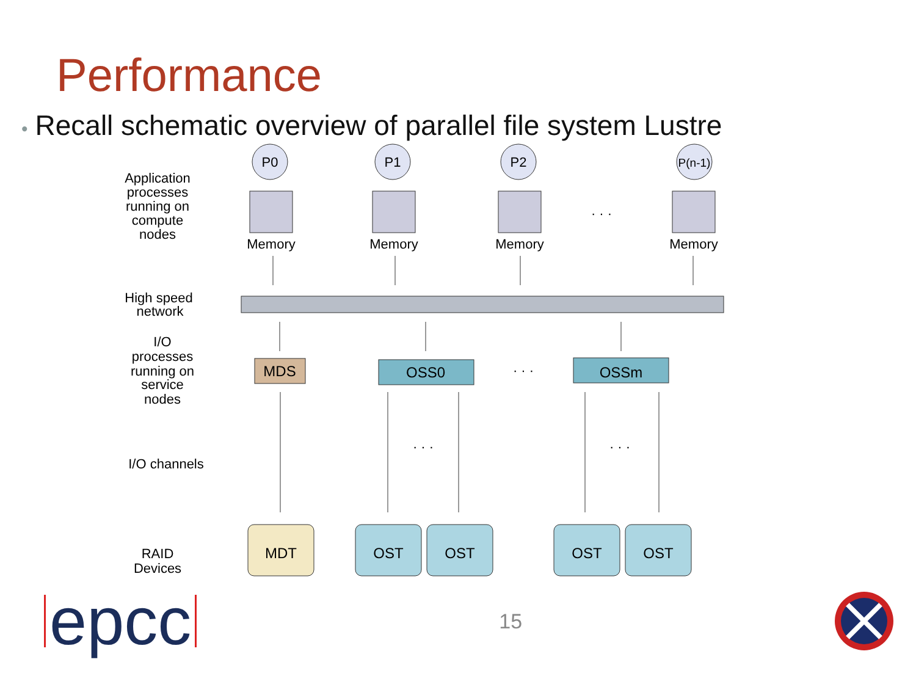Performance
• Recall schematic overview of parallel file system Lustre
Application
processes
running on
compute
nodes
High speed
network
I/O
processes
running on
service
nodes
I/O channels
RAID
Devices
P0
P1
P2
P(n-1)
Memory
Memory
Memory
Memory
· · ·
MDS
OSS0
OSSm
· · ·
· · ·
· · ·
MDT
OST
OST
OST
OST
epcc
15